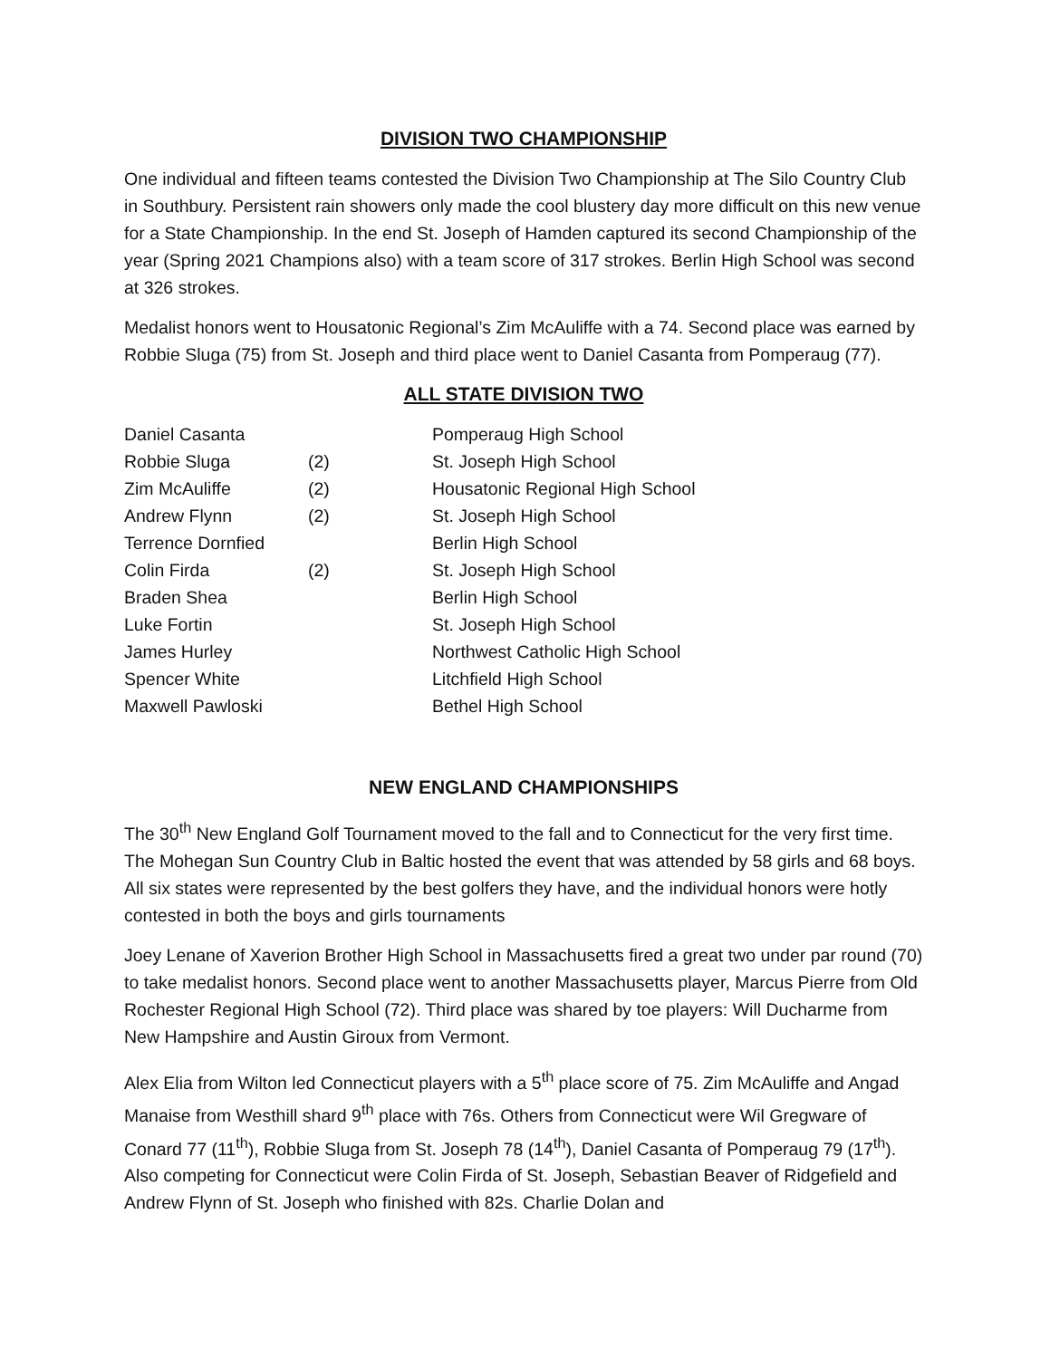DIVISION TWO CHAMPIONSHIP
One individual and fifteen teams contested the Division Two Championship at The Silo Country Club in Southbury. Persistent rain showers only made the cool blustery day more difficult on this new venue for a State Championship. In the end St. Joseph of Hamden captured its second Championship of the year (Spring 2021 Champions also) with a team score of 317 strokes. Berlin High School was second at 326 strokes.
Medalist honors went to Housatonic Regional’s Zim McAuliffe with a 74. Second place was earned by Robbie Sluga (75) from St. Joseph and third place went to Daniel Casanta from Pomperaug (77).
ALL STATE DIVISION TWO
| Daniel Casanta | | Pomperaug High School |
| Robbie Sluga | (2) | St. Joseph High School |
| Zim McAuliffe | (2) | Housatonic Regional High School |
| Andrew Flynn | (2) | St. Joseph High School |
| Terrence Dornfied | | Berlin High School |
| Colin Firda | (2) | St. Joseph High School |
| Braden Shea | | Berlin High School |
| Luke Fortin | | St. Joseph High School |
| James Hurley | | Northwest Catholic High School |
| Spencer White | | Litchfield High School |
| Maxwell Pawloski | | Bethel High School |
NEW ENGLAND CHAMPIONSHIPS
The 30<sup>th</sup> New England Golf Tournament moved to the fall and to Connecticut for the very first time. The Mohegan Sun Country Club in Baltic hosted the event that was attended by 58 girls and 68 boys. All six states were represented by the best golfers they have, and the individual honors were hotly contested in both the boys and girls tournaments
Joey Lenane of Xaverion Brother High School in Massachusetts fired a great two under par round (70) to take medalist honors. Second place went to another Massachusetts player, Marcus Pierre from Old Rochester Regional High School (72). Third place was shared by toe players: Will Ducharme from New Hampshire and Austin Giroux from Vermont.
Alex Elia from Wilton led Connecticut players with a 5<sup>th</sup> place score of 75. Zim McAuliffe and Angad Manaise from Westhill shard 9<sup>th</sup> place with 76s. Others from Connecticut were Wil Gregware of Conard 77 (11<sup>th</sup>), Robbie Sluga from St. Joseph 78 (14<sup>th</sup>), Daniel Casanta of Pomperaug 79 (17<sup>th</sup>). Also competing for Connecticut were Colin Firda of St. Joseph, Sebastian Beaver of Ridgefield and Andrew Flynn of St. Joseph who finished with 82s. Charlie Dolan and